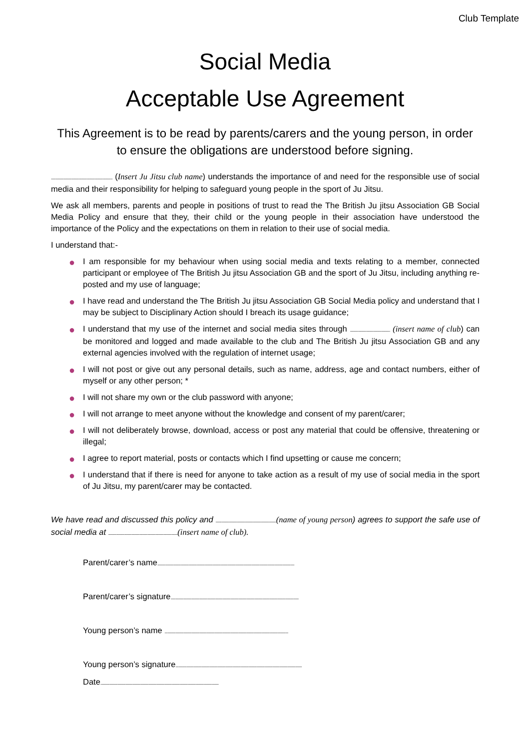Club Template
Social Media
Acceptable Use Agreement
This Agreement is to be read by parents/carers and the young person, in order to ensure the obligations are understood before signing.
..................................................................... (Insert Ju Jitsu club name) understands the importance of and need for the responsible use of social media and their responsibility for helping to safeguard young people in the sport of Ju Jitsu.
We ask all members, parents and people in positions of trust to read the The British Ju jitsu Association GB Social Media Policy and ensure that they, their child or the young people in their association have understood the importance of the Policy and the expectations on them in relation to their use of social media.
I understand that:-
● I am responsible for my behaviour when using social media and texts relating to a member, connected participant or employee of The British Ju jitsu Association GB and the sport of Ju Jitsu, including anything re-posted and my use of language;
● I have read and understand the The British Ju jitsu Association GB Social Media policy and understand that I may be subject to Disciplinary Action should I breach its usage guidance;
● I understand that my use of the internet and social media sites through ............................................. (insert name of club) can be monitored and logged and made available to the club and The British Ju jitsu Association GB and any external agencies involved with the regulation of internet usage;
● I will not post or give out any personal details, such as name, address, age and contact numbers, either of myself or any other person; *
● I will not share my own or the club password with anyone;
● I will not arrange to meet anyone without the knowledge and consent of my parent/carer;
● I will not deliberately browse, download, access or post any material that could be offensive, threatening or illegal;
● I agree to report material, posts or contacts which I find upsetting or cause me concern;
● I understand that if there is need for anyone to take action as a result of my use of social media in the sport of Ju Jitsu, my parent/carer may be contacted.
We have read and discussed this policy and ....................................................................(name of young person) agrees to support the safe use of social media at ..............................................................................(insert name of club).
Parent/carer’s name..........................................................................................................................................................
Parent/carer’s signature................................................................................................................................................
Young person’s name ...........................................................................................................................................
Young person’s signature..............................................................................................................................................
Date.....................................................................................................................................